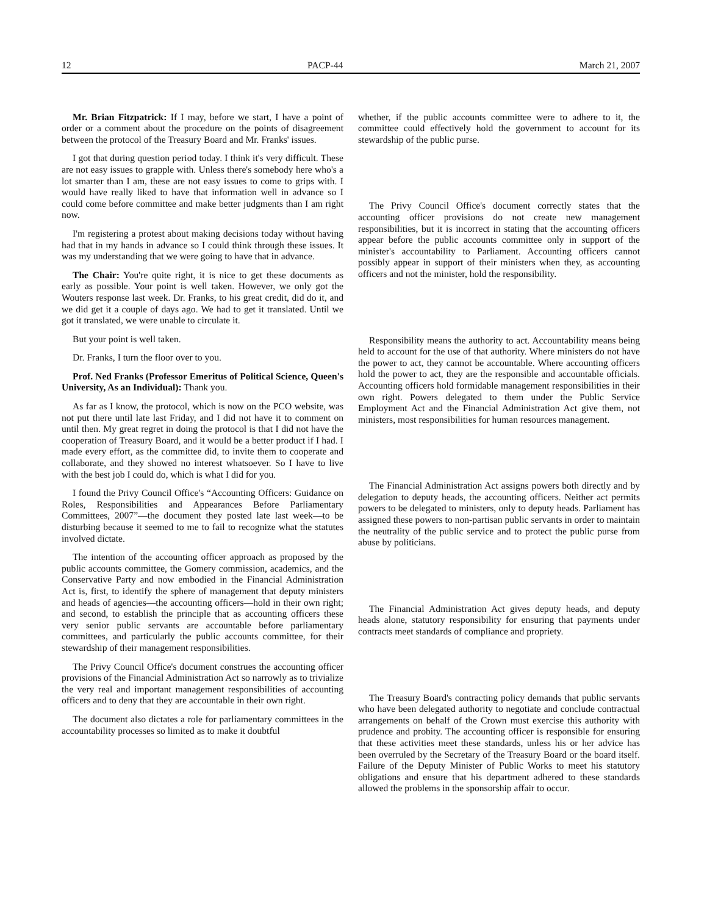12 PACP-44 March 21, 2007
Mr. Brian Fitzpatrick: If I may, before we start, I have a point of order or a comment about the procedure on the points of disagreement between the protocol of the Treasury Board and Mr. Franks' issues.
I got that during question period today. I think it's very difficult. These are not easy issues to grapple with. Unless there's somebody here who's a lot smarter than I am, these are not easy issues to come to grips with. I would have really liked to have that information well in advance so I could come before committee and make better judgments than I am right now.
I'm registering a protest about making decisions today without having had that in my hands in advance so I could think through these issues. It was my understanding that we were going to have that in advance.
The Chair: You're quite right, it is nice to get these documents as early as possible. Your point is well taken. However, we only got the Wouters response last week. Dr. Franks, to his great credit, did do it, and we did get it a couple of days ago. We had to get it translated. Until we got it translated, we were unable to circulate it.
But your point is well taken.
Dr. Franks, I turn the floor over to you.
Prof. Ned Franks (Professor Emeritus of Political Science, Queen's University, As an Individual): Thank you.
As far as I know, the protocol, which is now on the PCO website, was not put there until late last Friday, and I did not have it to comment on until then. My great regret in doing the protocol is that I did not have the cooperation of Treasury Board, and it would be a better product if I had. I made every effort, as the committee did, to invite them to cooperate and collaborate, and they showed no interest whatsoever. So I have to live with the best job I could do, which is what I did for you.
I found the Privy Council Office's “Accounting Officers: Guidance on Roles, Responsibilities and Appearances Before Parliamentary Committees, 2007”—the document they posted late last week—to be disturbing because it seemed to me to fail to recognize what the statutes involved dictate.
The intention of the accounting officer approach as proposed by the public accounts committee, the Gomery commission, academics, and the Conservative Party and now embodied in the Financial Administration Act is, first, to identify the sphere of management that deputy ministers and heads of agencies—the accounting officers—hold in their own right; and second, to establish the principle that as accounting officers these very senior public servants are accountable before parliamentary committees, and particularly the public accounts committee, for their stewardship of their management responsibilities.
The Privy Council Office's document construes the accounting officer provisions of the Financial Administration Act so narrowly as to trivialize the very real and important management responsibilities of accounting officers and to deny that they are accountable in their own right.
The document also dictates a role for parliamentary committees in the accountability processes so limited as to make it doubtful
whether, if the public accounts committee were to adhere to it, the committee could effectively hold the government to account for its stewardship of the public purse.
The Privy Council Office's document correctly states that the accounting officer provisions do not create new management responsibilities, but it is incorrect in stating that the accounting officers appear before the public accounts committee only in support of the minister's accountability to Parliament. Accounting officers cannot possibly appear in support of their ministers when they, as accounting officers and not the minister, hold the responsibility.
Responsibility means the authority to act. Accountability means being held to account for the use of that authority. Where ministers do not have the power to act, they cannot be accountable. Where accounting officers hold the power to act, they are the responsible and accountable officials. Accounting officers hold formidable management responsibilities in their own right. Powers delegated to them under the Public Service Employment Act and the Financial Administration Act give them, not ministers, most responsibilities for human resources management.
The Financial Administration Act assigns powers both directly and by delegation to deputy heads, the accounting officers. Neither act permits powers to be delegated to ministers, only to deputy heads. Parliament has assigned these powers to non-partisan public servants in order to maintain the neutrality of the public service and to protect the public purse from abuse by politicians.
The Financial Administration Act gives deputy heads, and deputy heads alone, statutory responsibility for ensuring that payments under contracts meet standards of compliance and propriety.
The Treasury Board's contracting policy demands that public servants who have been delegated authority to negotiate and conclude contractual arrangements on behalf of the Crown must exercise this authority with prudence and probity. The accounting officer is responsible for ensuring that these activities meet these standards, unless his or her advice has been overruled by the Secretary of the Treasury Board or the board itself. Failure of the Deputy Minister of Public Works to meet his statutory obligations and ensure that his department adhered to these standards allowed the problems in the sponsorship affair to occur.